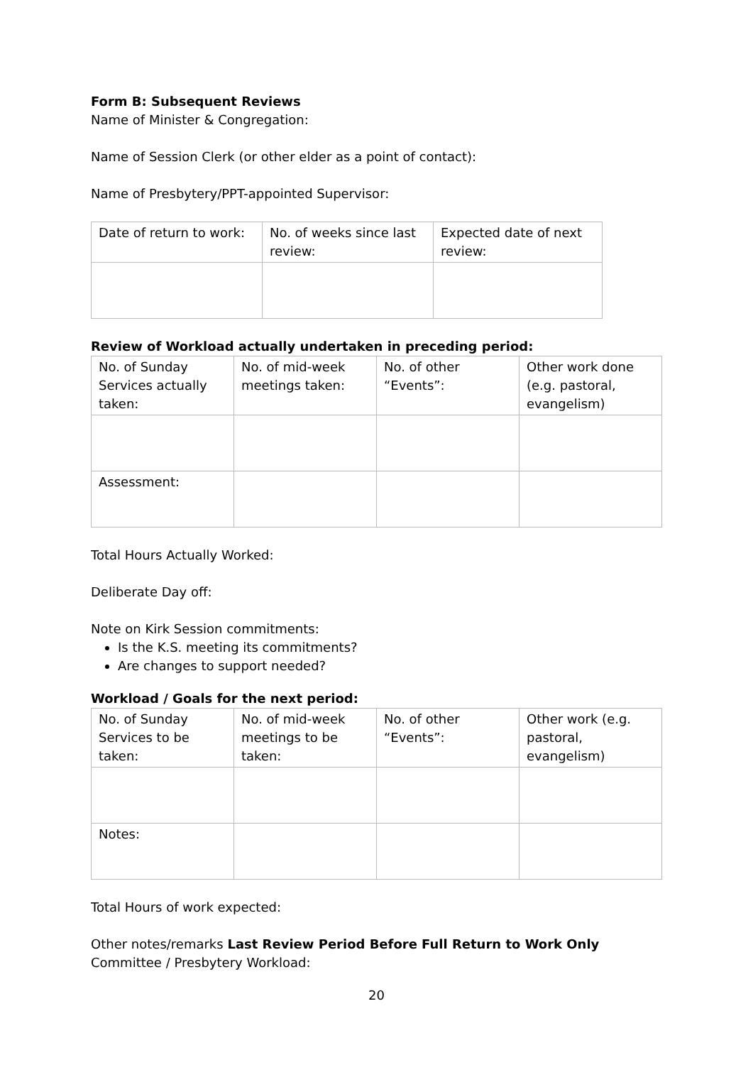Form B: Subsequent Reviews
Name of Minister & Congregation:
Name of Session Clerk (or other elder as a point of contact):
Name of Presbytery/PPT-appointed Supervisor:
| Date of return to work: | No. of weeks since last review: | Expected date of next review: |
Review of Workload actually undertaken in preceding period:
| No. of Sunday Services actually taken: | No. of mid-week meetings taken: | No. of other “Events”: | Other work done (e.g. pastoral, evangelism) |
| Assessment: | | | |
Total Hours Actually Worked:
Deliberate Day off:
Note on Kirk Session commitments:
Is the K.S. meeting its commitments?
Are changes to support needed?
Workload / Goals for the next period:
| No. of Sunday Services to be taken: | No. of mid-week meetings to be taken: | No. of other “Events”: | Other work (e.g. pastoral, evangelism) |
| Notes: | | | |
Total Hours of work expected:
Other notes/remarks Last Review Period Before Full Return to Work Only
Committee / Presbytery Workload:
20